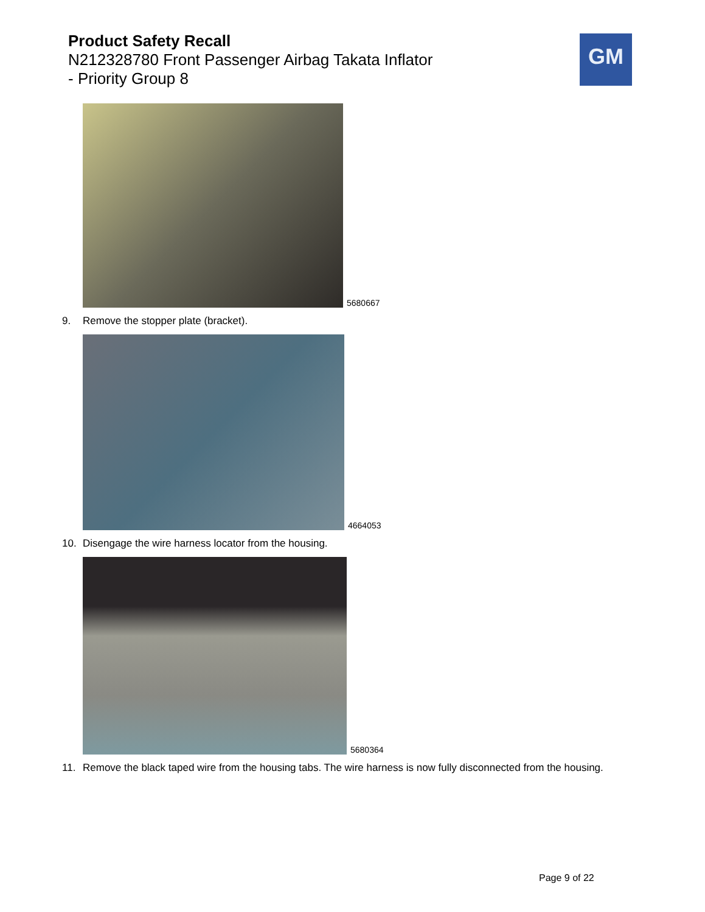Product Safety Recall
N212328780 Front Passenger Airbag Takata Inflator
- Priority Group 8
GM
5680667
9. Remove the stopper plate (bracket).
4664053
10. Disengage the wire harness locator from the housing.
5680364
11. Remove the black taped wire from the housing tabs. The wire harness is now fully disconnected from the housing.
Page 9 of 22